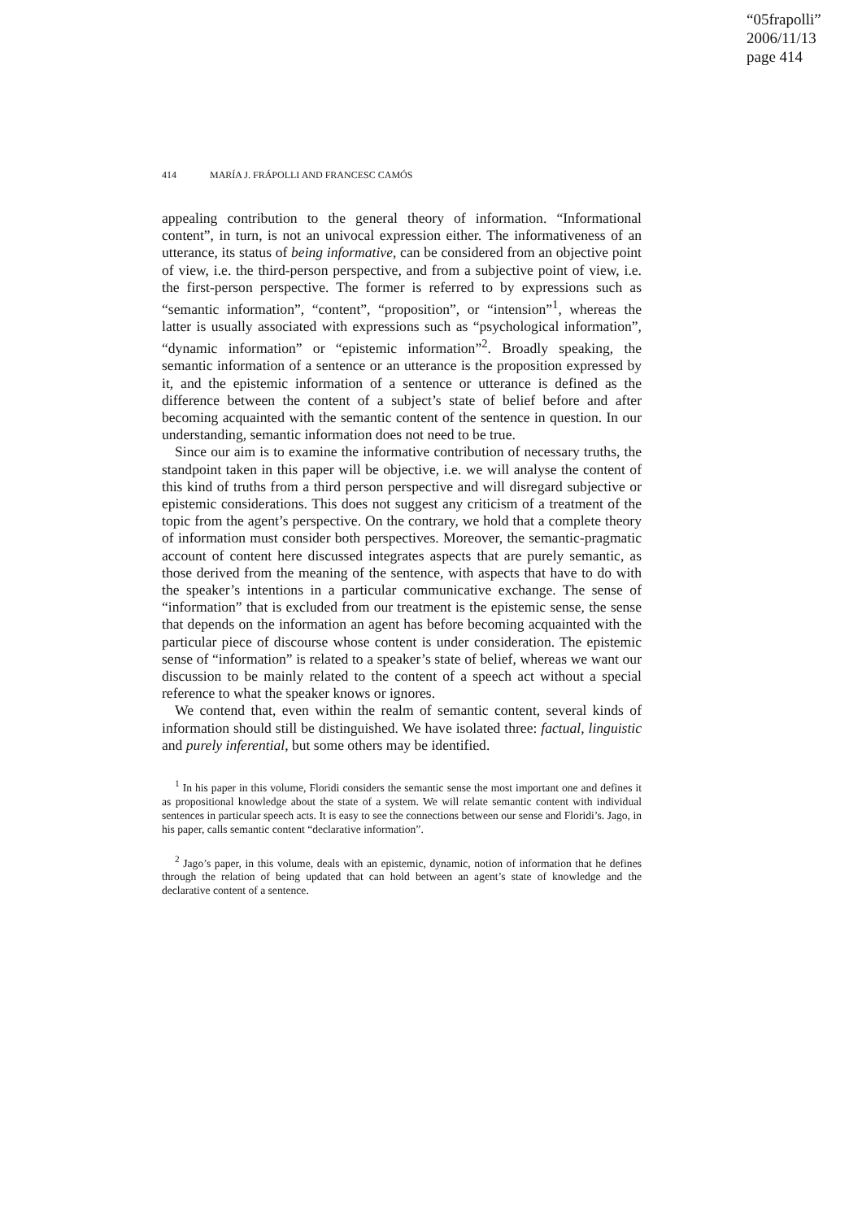“05frapolli”
2006/11/13
page 414
414 MARÍA J. FRÁPOLLI AND FRANCESC CAMÓS
appealing contribution to the general theory of information. “Informational content”, in turn, is not an univocal expression either. The informativeness of an utterance, its status of being informative, can be considered from an objective point of view, i.e. the third-person perspective, and from a subjective point of view, i.e. the first-person perspective. The former is referred to by expressions such as “semantic information”, “content”, “proposition”, or “intension”<sup>1</sup>, whereas the latter is usually associated with expressions such as “psychological information”, “dynamic information” or “epistemic information”<sup>2</sup>. Broadly speaking, the semantic information of a sentence or an utterance is the proposition expressed by it, and the epistemic information of a sentence or utterance is defined as the difference between the content of a subject’s state of belief before and after becoming acquainted with the semantic content of the sentence in question. In our understanding, semantic information does not need to be true.
Since our aim is to examine the informative contribution of necessary truths, the standpoint taken in this paper will be objective, i.e. we will analyse the content of this kind of truths from a third person perspective and will disregard subjective or epistemic considerations. This does not suggest any criticism of a treatment of the topic from the agent’s perspective. On the contrary, we hold that a complete theory of information must consider both perspectives. Moreover, the semantic-pragmatic account of content here discussed integrates aspects that are purely semantic, as those derived from the meaning of the sentence, with aspects that have to do with the speaker’s intentions in a particular communicative exchange. The sense of “information” that is excluded from our treatment is the epistemic sense, the sense that depends on the information an agent has before becoming acquainted with the particular piece of discourse whose content is under consideration. The epistemic sense of “information” is related to a speaker’s state of belief, whereas we want our discussion to be mainly related to the content of a speech act without a special reference to what the speaker knows or ignores.
We contend that, even within the realm of semantic content, several kinds of information should still be distinguished. We have isolated three: factual, linguistic and purely inferential, but some others may be identified.
<sup>1</sup> In his paper in this volume, Floridi considers the semantic sense the most important one and defines it as propositional knowledge about the state of a system. We will relate semantic content with individual sentences in particular speech acts. It is easy to see the connections between our sense and Floridi’s. Jago, in his paper, calls semantic content “declarative information”.
<sup>2</sup> Jago’s paper, in this volume, deals with an epistemic, dynamic, notion of information that he defines through the relation of being updated that can hold between an agent’s state of knowledge and the declarative content of a sentence.